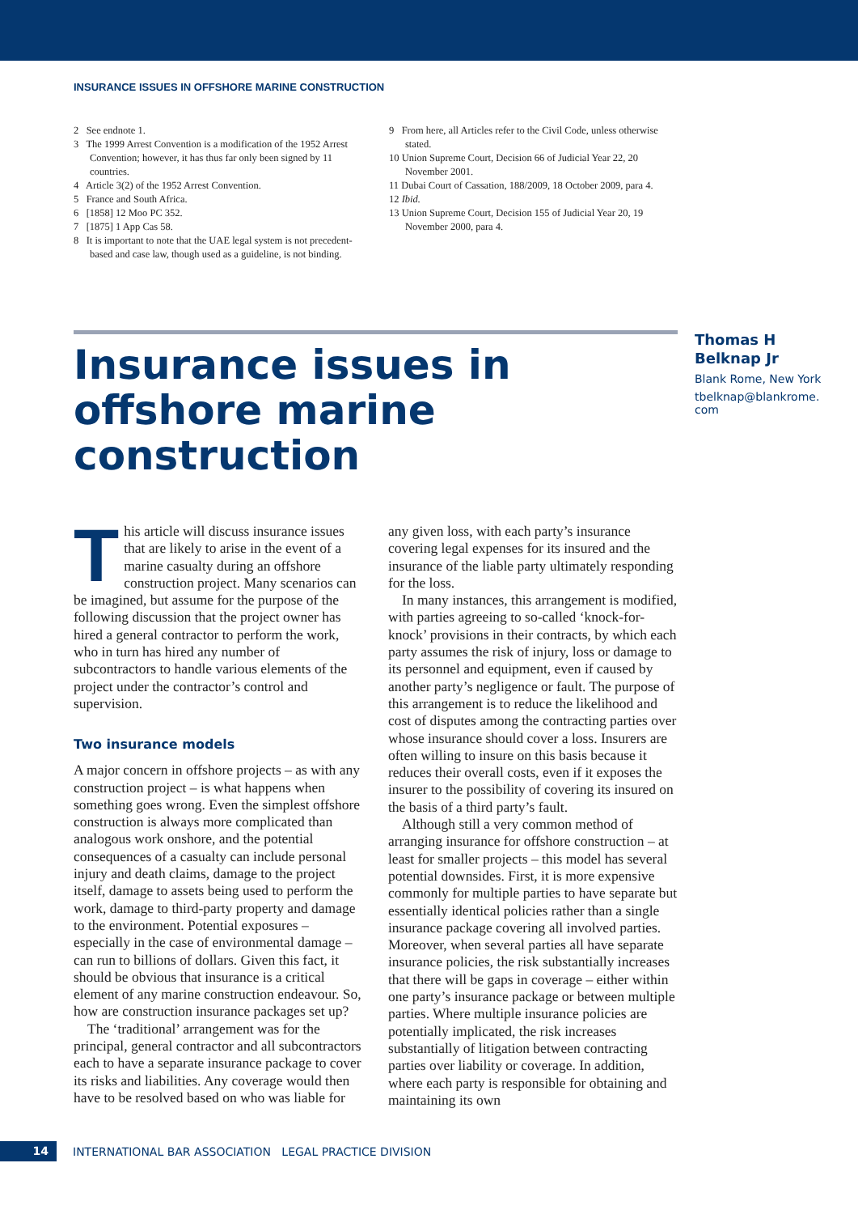INSURANCE ISSUES IN OFFSHORE MARINE CONSTRUCTION
2 See endnote 1.
3 The 1999 Arrest Convention is a modification of the 1952 Arrest Convention; however, it has thus far only been signed by 11 countries.
4 Article 3(2) of the 1952 Arrest Convention.
5 France and South Africa.
6 [1858] 12 Moo PC 352.
7 [1875] 1 App Cas 58.
8 It is important to note that the UAE legal system is not precedent-based and case law, though used as a guideline, is not binding.
9 From here, all Articles refer to the Civil Code, unless otherwise stated.
10 Union Supreme Court, Decision 66 of Judicial Year 22, 20 November 2001.
11 Dubai Court of Cassation, 188/2009, 18 October 2009, para 4.
12 Ibid.
13 Union Supreme Court, Decision 155 of Judicial Year 20, 19 November 2000, para 4.
Insurance issues in offshore marine construction
Thomas H
Belknap Jr
Blank Rome, New York
tbelknap@blankrome.
com
This article will discuss insurance issues that are likely to arise in the event of a marine casualty during an offshore construction project. Many scenarios can be imagined, but assume for the purpose of the following discussion that the project owner has hired a general contractor to perform the work, who in turn has hired any number of subcontractors to handle various elements of the project under the contractor’s control and supervision.
Two insurance models
A major concern in offshore projects – as with any construction project – is what happens when something goes wrong. Even the simplest offshore construction is always more complicated than analogous work onshore, and the potential consequences of a casualty can include personal injury and death claims, damage to the project itself, damage to assets being used to perform the work, damage to third-party property and damage to the environment. Potential exposures – especially in the case of environmental damage – can run to billions of dollars. Given this fact, it should be obvious that insurance is a critical element of any marine construction endeavour. So, how are construction insurance packages set up?
The ‘traditional’ arrangement was for the principal, general contractor and all subcontractors each to have a separate insurance package to cover its risks and liabilities. Any coverage would then have to be resolved based on who was liable for
any given loss, with each party’s insurance covering legal expenses for its insured and the insurance of the liable party ultimately responding for the loss.
In many instances, this arrangement is modified, with parties agreeing to so-called ‘knock-for-knock’ provisions in their contracts, by which each party assumes the risk of injury, loss or damage to its personnel and equipment, even if caused by another party’s negligence or fault. The purpose of this arrangement is to reduce the likelihood and cost of disputes among the contracting parties over whose insurance should cover a loss. Insurers are often willing to insure on this basis because it reduces their overall costs, even if it exposes the insurer to the possibility of covering its insured on the basis of a third party’s fault.
Although still a very common method of arranging insurance for offshore construction – at least for smaller projects – this model has several potential downsides. First, it is more expensive commonly for multiple parties to have separate but essentially identical policies rather than a single insurance package covering all involved parties. Moreover, when several parties all have separate insurance policies, the risk substantially increases that there will be gaps in coverage – either within one party’s insurance package or between multiple parties. Where multiple insurance policies are potentially implicated, the risk increases substantially of litigation between contracting parties over liability or coverage. In addition, where each party is responsible for obtaining and maintaining its own
14 INTERNATIONAL BAR ASSOCIATION LEGAL PRACTICE DIVISION